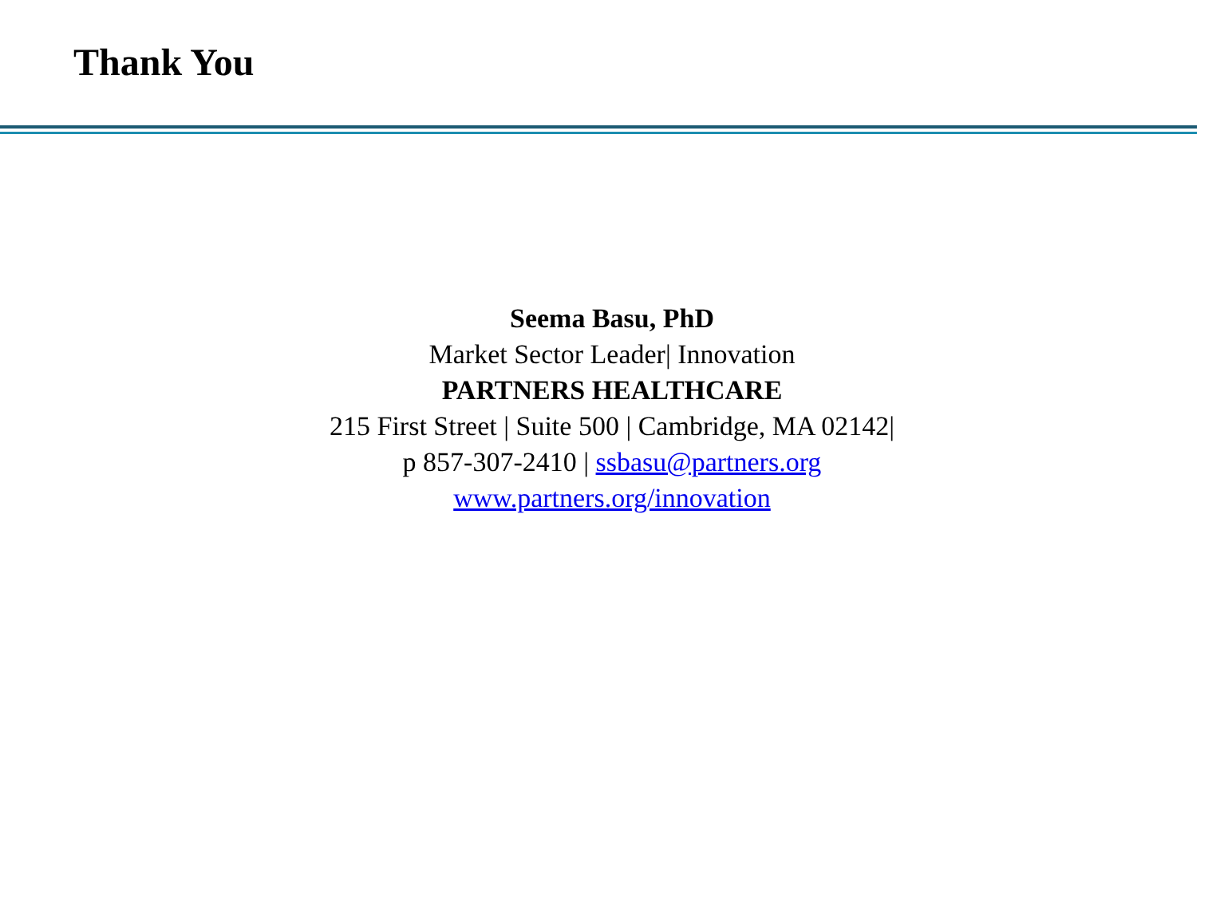Thank You
Seema Basu, PhD
Market Sector Leader| Innovation
PARTNERS HEALTHCARE
215 First Street | Suite 500 | Cambridge, MA 02142|
p 857-307-2410 | ssbasu@partners.org
www.partners.org/innovation